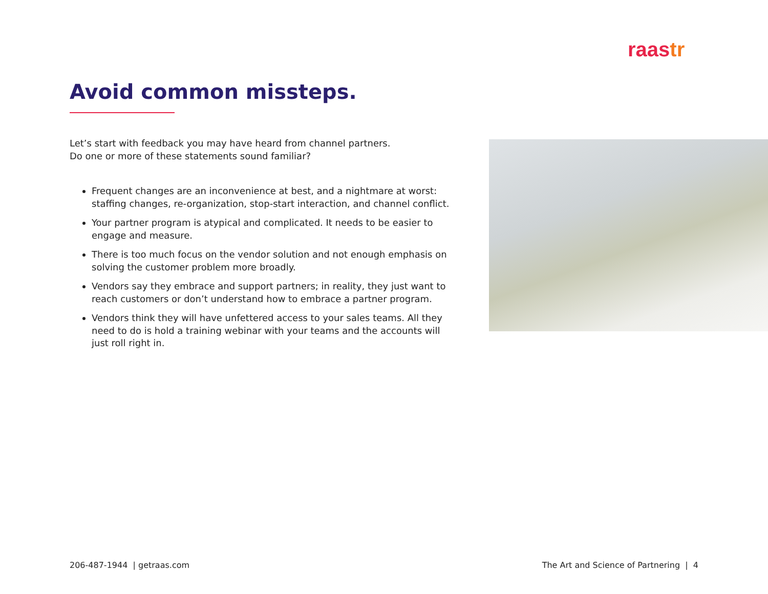raastr
Avoid common missteps.
Let’s start with feedback you may have heard from channel partners.
Do one or more of these statements sound familiar?
Frequent changes are an inconvenience at best, and a nightmare at worst: staffing changes, re-organization, stop-start interaction, and channel conflict.
Your partner program is atypical and complicated. It needs to be easier to engage and measure.
There is too much focus on the vendor solution and not enough emphasis on solving the customer problem more broadly.
Vendors say they embrace and support partners; in reality, they just want to reach customers or don’t understand how to embrace a partner program.
Vendors think they will have unfettered access to your sales teams. All they need to do is hold a training webinar with your teams and the accounts will just roll right in.
206-487-1944 | getraas.com
The Art and Science of Partnering | 4